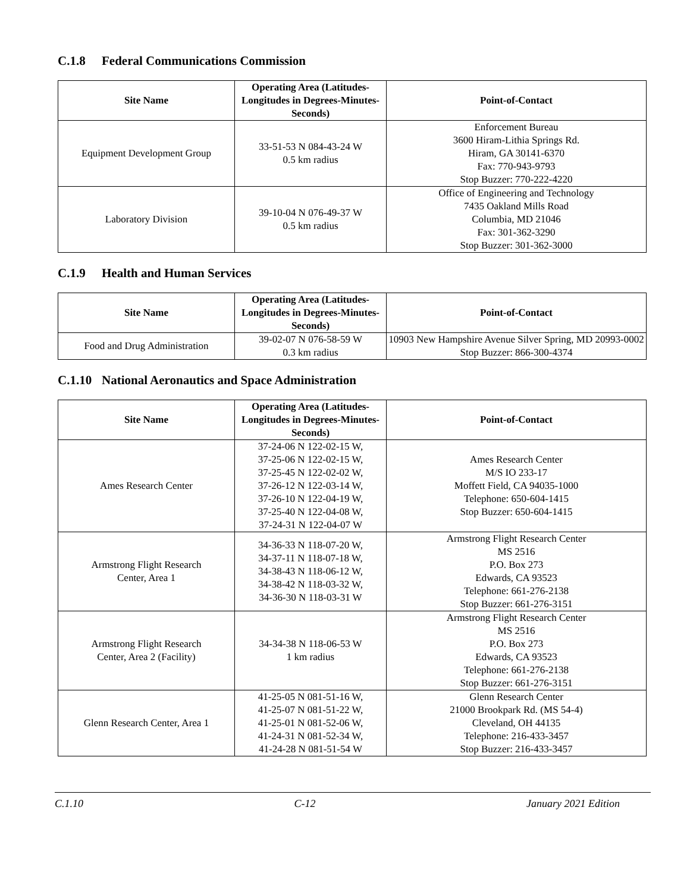C.1.8 Federal Communications Commission
| Site Name | Operating Area (Latitudes-Longitudes in Degrees-Minutes-Seconds) | Point-of-Contact |
| --- | --- | --- |
| Equipment Development Group | 33-51-53 N 084-43-24 W 0.5 km radius | Enforcement Bureau 3600 Hiram-Lithia Springs Rd. Hiram, GA 30141-6370 Fax: 770-943-9793 Stop Buzzer: 770-222-4220 |
| Laboratory Division | 39-10-04 N 076-49-37 W 0.5 km radius | Office of Engineering and Technology 7435 Oakland Mills Road Columbia, MD 21046 Fax: 301-362-3290 Stop Buzzer: 301-362-3000 |
C.1.9 Health and Human Services
| Site Name | Operating Area (Latitudes-Longitudes in Degrees-Minutes-Seconds) | Point-of-Contact |
| --- | --- | --- |
| Food and Drug Administration | 39-02-07 N 076-58-59 W 0.3 km radius | 10903 New Hampshire Avenue Silver Spring, MD 20993-0002 Stop Buzzer: 866-300-4374 |
C.1.10 National Aeronautics and Space Administration
| Site Name | Operating Area (Latitudes-Longitudes in Degrees-Minutes-Seconds) | Point-of-Contact |
| --- | --- | --- |
| Ames Research Center | 37-24-06 N 122-02-15 W, 37-25-06 N 122-02-15 W, 37-25-45 N 122-02-02 W, 37-26-12 N 122-03-14 W, 37-26-10 N 122-04-19 W, 37-25-40 N 122-04-08 W, 37-24-31 N 122-04-07 W | Ames Research Center M/S IO 233-17 Moffett Field, CA 94035-1000 Telephone: 650-604-1415 Stop Buzzer: 650-604-1415 |
| Armstrong Flight Research Center, Area 1 | 34-36-33 N 118-07-20 W, 34-37-11 N 118-07-18 W, 34-38-43 N 118-06-12 W, 34-38-42 N 118-03-32 W, 34-36-30 N 118-03-31 W | Armstrong Flight Research Center MS 2516 P.O. Box 273 Edwards, CA 93523 Telephone: 661-276-2138 Stop Buzzer: 661-276-3151 |
| Armstrong Flight Research Center, Area 2 (Facility) | 34-34-38 N 118-06-53 W 1 km radius | Armstrong Flight Research Center MS 2516 P.O. Box 273 Edwards, CA 93523 Telephone: 661-276-2138 Stop Buzzer: 661-276-3151 |
| Glenn Research Center, Area 1 | 41-25-05 N 081-51-16 W, 41-25-07 N 081-51-22 W, 41-25-01 N 081-52-06 W, 41-24-31 N 081-52-34 W, 41-24-28 N 081-51-54 W | Glenn Research Center 21000 Brookpark Rd. (MS 54-4) Cleveland, OH 44135 Telephone: 216-433-3457 Stop Buzzer: 216-433-3457 |
C.1.10 C-12 January 2021 Edition